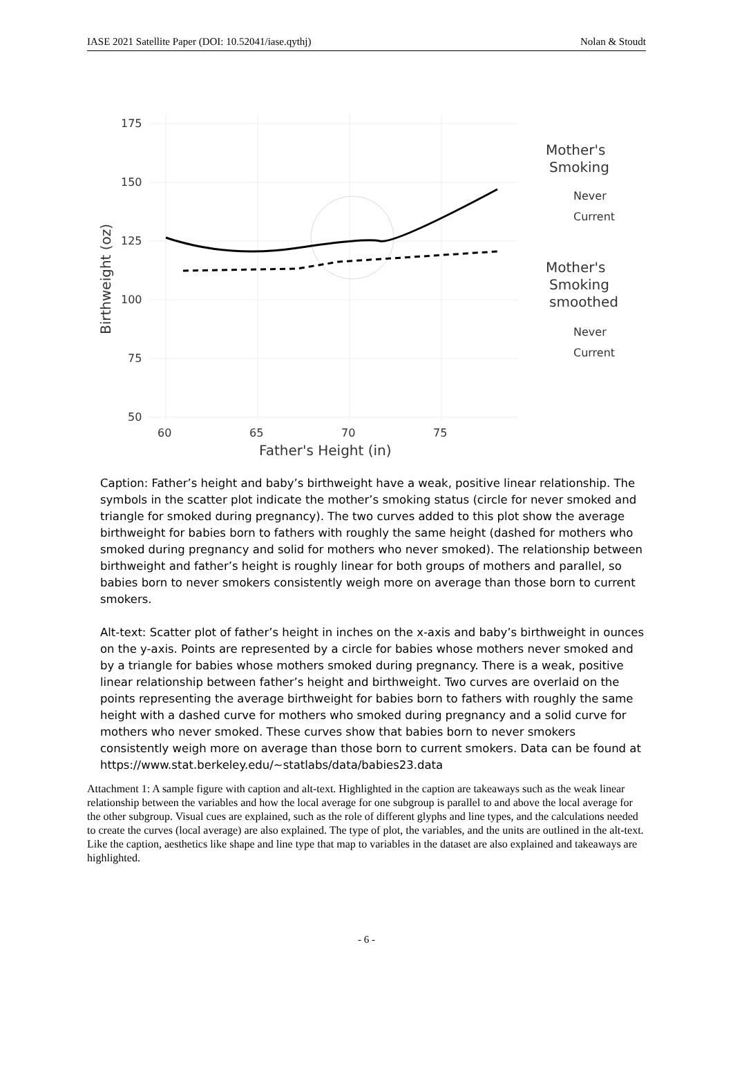IASE 2021 Satellite Paper (DOI: 10.52041/iase.qythj) Nolan & Stoudt
175
150
125
100
75
50
60
65
70
75
Father's Height (in)
Birthweight (oz)
Mother's
Smoking
Never
Current
Mother's
Smoking
smoothed
Never
Current
Caption: Father’s height and baby’s birthweight have a weak, positive linear relationship. The symbols in the scatter plot indicate the mother’s smoking status (circle for never smoked and triangle for smoked during pregnancy). The two curves added to this plot show the average birthweight for babies born to fathers with roughly the same height (dashed for mothers who smoked during pregnancy and solid for mothers who never smoked). The relationship between birthweight and father’s height is roughly linear for both groups of mothers and parallel, so babies born to never smokers consistently weigh more on average than those born to current smokers.
Alt-text: Scatter plot of father’s height in inches on the x-axis and baby’s birthweight in ounces on the y-axis. Points are represented by a circle for babies whose mothers never smoked and by a triangle for babies whose mothers smoked during pregnancy. There is a weak, positive linear relationship between father’s height and birthweight. Two curves are overlaid on the points representing the average birthweight for babies born to fathers with roughly the same height with a dashed curve for mothers who smoked during pregnancy and a solid curve for mothers who never smoked. These curves show that babies born to never smokers consistently weigh more on average than those born to current smokers. Data can be found at https://www.stat.berkeley.edu/~statlabs/data/babies23.data
Attachment 1: A sample figure with caption and alt-text. Highlighted in the caption are takeaways such as the weak linear relationship between the variables and how the local average for one subgroup is parallel to and above the local average for the other subgroup. Visual cues are explained, such as the role of different glyphs and line types, and the calculations needed to create the curves (local average) are also explained. The type of plot, the variables, and the units are outlined in the alt-text. Like the caption, aesthetics like shape and line type that map to variables in the dataset are also explained and takeaways are highlighted.
- 6 -